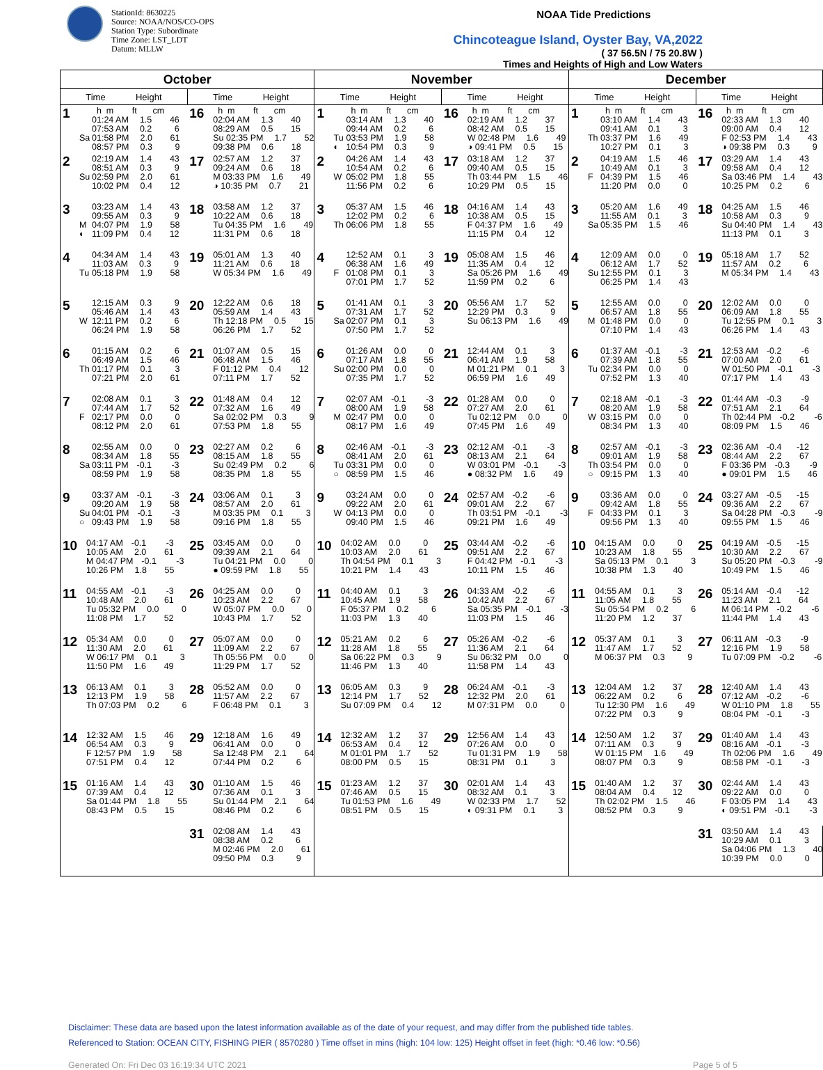StationId: 8630225
Source: NOAA/NOS/CO-OPS
Station Type: Subordinate
Time Zone: LST_LDT
Datum: MLLW
NOAA Tide Predictions
Chincoteague Island, Oyster Bay, VA,2022
( 37 56.5N / 75 20.8W )
Times and Heights of High and Low Waters
| October | | November | | December | |
| --- | --- | --- | --- | --- | --- |
| Time Height | Time Height | Time Height | Time Height | Time Height | Time Height |
| 1 h m ft cm 01:24 AM 1.5 46 07:53 AM 0.2 6 Sa 01:58 PM 2.0 61 08:57 PM 0.3 9 | 16 h m ft cm 02:04 AM 1.3 40 08:29 AM 0.5 15 Su 02:35 PM 1.7 52 09:38 PM 0.6 18 | 1 h m ft cm 03:14 AM 1.3 40 09:44 AM 0.2 6 Tu 03:53 PM 1.9 58 ◐ 10:54 PM 0.3 9 | 16 h m ft cm 02:19 AM 1.2 37 08:42 AM 0.5 15 W 02:48 PM 1.6 49 ◑ 09:41 PM 0.5 15 | 1 h m ft cm 03:10 AM 1.4 43 09:41 AM 0.1 3 Th 03:37 PM 1.6 49 10:27 PM 0.1 3 | 16 h m ft cm 02:33 AM 1.3 40 09:00 AM 0.4 12 F 02:53 PM 1.4 43 ◑ 09:38 PM 0.3 9 |
| 2 02:19 AM 1.4 43 08:51 AM 0.3 9 Su 02:59 PM 2.0 61 10:02 PM 0.4 12 | 17 02:57 AM 1.2 37 09:24 AM 0.6 18 M 03:33 PM 1.6 49 ◑ 10:35 PM 0.7 21 | 2 04:26 AM 1.4 43 10:54 AM 0.2 6 W 05:02 PM 1.8 55 11:56 PM 0.2 6 | 17 03:18 AM 1.2 37 09:40 AM 0.5 15 Th 03:44 PM 1.5 46 10:29 PM 0.5 15 | 2 04:19 AM 1.5 46 10:49 AM 0.1 3 F 04:39 PM 1.5 46 11:20 PM 0.0 0 | 17 03:29 AM 1.4 43 09:58 AM 0.4 12 Sa 03:46 PM 1.4 43 10:25 PM 0.2 6 |
| 3 03:23 AM 1.4 43 09:55 AM 0.3 9 M 04:07 PM 1.9 58 ◐ 11:09 PM 0.4 12 | 18 03:58 AM 1.2 37 10:22 AM 0.6 18 Tu 04:35 PM 1.6 49 11:31 PM 0.6 18 | 3 05:37 AM 1.5 46 12:02 PM 0.2 6 Th 06:06 PM 1.8 55 | 18 04:16 AM 1.4 43 10:38 AM 0.5 15 F 04:37 PM 1.6 49 11:15 PM 0.4 12 | 3 05:20 AM 1.6 49 11:55 AM 0.1 3 Sa 05:35 PM 1.5 46 | 18 04:25 AM 1.5 46 10:58 AM 0.3 9 Su 04:40 PM 1.4 43 11:13 PM 0.1 3 |
| 4 04:34 AM 1.4 43 11:03 AM 0.3 9 Tu 05:18 PM 1.9 58 | 19 05:01 AM 1.3 40 11:21 AM 0.6 18 W 05:34 PM 1.6 49 | 4 12:52 AM 0.1 3 06:38 AM 1.6 49 F 01:08 PM 0.1 3 07:01 PM 1.7 52 | 19 05:08 AM 1.5 46 11:35 AM 0.4 12 Sa 05:26 PM 1.6 49 11:59 PM 0.2 6 | 4 12:09 AM 0.0 0 06:12 AM 1.7 52 Su 12:55 PM 0.1 3 06:25 PM 1.4 43 | 19 05:18 AM 1.7 52 11:57 AM 0.2 6 M 05:34 PM 1.4 43 |
| 5 12:15 AM 0.3 9 05:46 AM 1.4 43 W 12:11 PM 0.2 6 06:24 PM 1.9 58 | 20 12:22 AM 0.6 18 05:59 AM 1.4 43 Th 12:18 PM 0.5 15 06:26 PM 1.7 52 | 5 01:41 AM 0.1 3 07:31 AM 1.7 52 Sa 02:07 PM 0.1 3 07:50 PM 1.7 52 | 20 05:56 AM 1.7 52 12:29 PM 0.3 9 Su 06:13 PM 1.6 49 | 5 12:55 AM 0.0 0 06:57 AM 1.8 55 M 01:48 PM 0.0 0 07:10 PM 1.4 43 | 20 12:02 AM 0.0 0 06:09 AM 1.8 55 Tu 12:55 PM 0.1 3 06:26 PM 1.4 43 |
| 6 01:15 AM 0.2 6 06:49 AM 1.5 46 Th 01:17 PM 0.1 3 07:21 PM 2.0 61 | 21 01:07 AM 0.5 15 06:48 AM 1.5 46 F 01:12 PM 0.4 12 07:11 PM 1.7 52 | 6 01:26 AM 0.0 0 07:17 AM 1.8 55 Su 02:00 PM 0.0 0 07:35 PM 1.7 52 | 21 12:44 AM 0.1 3 06:41 AM 1.9 58 M 01:21 PM 0.1 3 06:59 PM 1.6 49 | 6 01:37 AM -0.1 -3 07:39 AM 1.8 55 Tu 02:34 PM 0.0 0 07:52 PM 1.3 40 | 21 12:53 AM -0.2 -6 07:00 AM 2.0 61 W 01:50 PM -0.1 -3 07:17 PM 1.4 43 |
| 7 02:08 AM 0.1 3 07:44 AM 1.7 52 F 02:17 PM 0.0 0 08:12 PM 2.0 61 | 22 01:48 AM 0.4 12 07:32 AM 1.6 49 Sa 02:02 PM 0.3 9 07:53 PM 1.8 55 | 7 02:07 AM -0.1 -3 08:00 AM 1.9 58 M 02:47 PM 0.0 0 08:17 PM 1.6 49 | 22 01:28 AM 0.0 0 07:27 AM 2.0 61 Tu 02:12 PM 0.0 0 07:45 PM 1.6 49 | 7 02:18 AM -0.1 -3 08:20 AM 1.9 58 W 03:15 PM 0.0 0 08:34 PM 1.3 40 | 22 01:44 AM -0.3 -9 07:51 AM 2.1 64 Th 02:44 PM -0.2 -6 08:09 PM 1.5 46 |
| 8 02:55 AM 0.0 0 08:34 AM 1.8 55 Sa 03:11 PM -0.1 -3 08:59 PM 1.9 58 | 23 02:27 AM 0.2 6 08:15 AM 1.8 55 Su 02:49 PM 0.2 6 08:35 PM 1.8 55 | 8 02:46 AM -0.1 -3 08:41 AM 2.0 61 Tu 03:31 PM 0.0 0 ○ 08:59 PM 1.5 46 | 23 02:12 AM -0.1 -3 08:13 AM 2.1 64 W 03:01 PM -0.1 -3 ● 08:32 PM 1.6 49 | 8 02:57 AM -0.1 -3 09:01 AM 1.9 58 Th 03:54 PM 0.0 0 ○ 09:15 PM 1.3 40 | 23 02:36 AM -0.4 -12 08:44 AM 2.2 67 F 03:36 PM -0.3 -9 ● 09:01 PM 1.5 46 |
| 9 03:37 AM -0.1 -3 09:20 AM 1.9 58 Su 04:01 PM -0.1 -3 ○ 09:43 PM 1.9 58 | 24 03:06 AM 0.1 3 08:57 AM 2.0 61 M 03:35 PM 0.1 3 09:16 PM 1.8 55 | 9 03:24 AM 0.0 0 09:22 AM 2.0 61 W 04:13 PM 0.0 0 09:40 PM 1.5 46 | 24 02:57 AM -0.2 -6 09:01 AM 2.2 67 Th 03:51 PM -0.1 -3 09:21 PM 1.6 49 | 9 03:36 AM 0.0 0 09:42 AM 1.8 55 F 04:33 PM 0.1 3 09:56 PM 1.3 40 | 24 03:27 AM -0.5 -15 09:36 AM 2.2 67 Sa 04:28 PM -0.3 -9 09:55 PM 1.5 46 |
| 10 04:17 AM -0.1 -3 10:05 AM 2.0 61 M 04:47 PM -0.1 -3 10:26 PM 1.8 55 | 25 03:45 AM 0.0 0 09:39 AM 2.1 64 Tu 04:21 PM 0.0 0 ● 09:59 PM 1.8 55 | 10 04:02 AM 0.0 0 10:03 AM 2.0 61 Th 04:54 PM 0.1 3 10:21 PM 1.4 43 | 25 03:44 AM -0.2 -6 09:51 AM 2.2 67 F 04:42 PM -0.1 -3 10:11 PM 1.5 46 | 10 04:15 AM 0.0 0 10:23 AM 1.8 55 Sa 05:13 PM 0.1 3 10:38 PM 1.3 40 | 25 04:19 AM -0.5 -15 10:30 AM 2.2 67 Su 05:20 PM -0.3 -9 10:49 PM 1.5 46 |
| 11 04:55 AM -0.1 -3 10:48 AM 2.0 61 Tu 05:32 PM 0.0 0 11:08 PM 1.7 52 | 26 04:25 AM 0.0 0 10:23 AM 2.2 67 W 05:07 PM 0.0 0 10:43 PM 1.7 52 | 11 04:40 AM 0.1 3 10:45 AM 1.9 58 F 05:37 PM 0.2 6 11:03 PM 1.3 40 | 26 04:33 AM -0.2 -6 10:42 AM 2.2 67 Sa 05:35 PM -0.1 -3 11:03 PM 1.5 46 | 11 04:55 AM 0.1 3 11:05 AM 1.8 55 Su 05:54 PM 0.2 6 11:20 PM 1.2 37 | 26 05:14 AM -0.4 -12 11:23 AM 2.1 64 M 06:14 PM -0.2 -6 11:44 PM 1.4 43 |
| 12 05:34 AM 0.0 0 11:30 AM 2.0 61 W 06:17 PM 0.1 3 11:50 PM 1.6 49 | 27 05:07 AM 0.0 0 11:09 AM 2.2 67 Th 05:56 PM 0.0 0 11:29 PM 1.7 52 | 12 05:21 AM 0.2 6 11:28 AM 1.8 55 Sa 06:22 PM 0.3 9 11:46 PM 1.3 40 | 27 05:26 AM -0.2 -6 11:36 AM 2.1 64 Su 06:32 PM 0.0 0 11:58 PM 1.4 43 | 12 05:37 AM 0.1 3 11:47 AM 1.7 52 M 06:37 PM 0.3 9 | 27 06:11 AM -0.3 -9 12:16 PM 1.9 58 Tu 07:09 PM -0.2 -6 |
| 13 06:13 AM 0.1 3 12:13 PM 1.9 58 Th 07:03 PM 0.2 6 | 28 05:52 AM 0.0 0 11:57 AM 2.2 67 F 06:48 PM 0.1 3 | 13 06:05 AM 0.3 9 12:14 PM 1.7 52 Su 07:09 PM 0.4 12 | 28 06:24 AM -0.1 -3 12:32 PM 2.0 61 M 07:31 PM 0.0 0 | 13 12:04 AM 1.2 37 06:22 AM 0.2 6 Tu 12:30 PM 1.6 49 07:22 PM 0.3 9 | 28 12:40 AM 1.4 43 07:12 AM -0.2 -6 W 01:10 PM 1.8 55 08:04 PM -0.1 -3 |
| 14 12:32 AM 1.5 46 06:54 AM 0.3 9 F 12:57 PM 1.9 58 07:51 PM 0.4 12 | 29 12:18 AM 1.6 49 06:41 AM 0.0 0 Sa 12:48 PM 2.1 64 07:44 PM 0.2 6 | 14 12:32 AM 1.2 37 06:53 AM 0.4 12 M 01:01 PM 1.7 52 08:00 PM 0.5 15 | 29 12:56 AM 1.4 43 07:26 AM 0.0 0 Tu 01:31 PM 1.9 58 08:31 PM 0.1 3 | 14 12:50 AM 1.2 37 07:11 AM 0.3 9 W 01:15 PM 1.6 49 08:07 PM 0.3 9 | 29 01:40 AM 1.4 43 08:16 AM -0.1 -3 Th 02:06 PM 1.6 49 08:58 PM -0.1 -3 |
| 15 01:16 AM 1.4 43 07:39 AM 0.4 12 Sa 01:44 PM 1.8 55 08:43 PM 0.5 15 | 30 01:10 AM 1.5 46 07:36 AM 0.1 3 Su 01:44 PM 2.1 64 08:46 PM 0.2 6 | 15 01:23 AM 1.2 37 07:46 AM 0.5 15 Tu 01:53 PM 1.6 49 08:51 PM 0.5 15 | 30 02:01 AM 1.4 43 08:32 AM 0.1 3 W 02:33 PM 1.7 52 ◐ 09:31 PM 0.1 3 | 15 01:40 AM 1.2 37 08:04 AM 0.4 12 Th 02:02 PM 1.5 46 08:52 PM 0.3 9 | 30 02:44 AM 1.4 43 09:22 AM 0.0 0 F 03:05 PM 1.4 43 ◐ 09:51 PM -0.1 -3 |
| | 31 02:08 AM 1.4 43 08:38 AM 0.2 6 M 02:46 PM 2.0 61 09:50 PM 0.3 9 | | | | 31 03:50 AM 1.4 43 10:29 AM 0.1 3 Sa 04:06 PM 1.3 40 10:39 PM 0.0 0 |
Disclaimer: These data are based upon the latest information available as of the date of your request, and may differ from the published tide tables.
Referenced to Station: OCEAN CITY, FISHING PIER ( 8570280 ) Time offset in mins (high: 104 low: 125) Height offset in feet (high: *0.46 low: *0.56)
Generated On: Fri Dec 03 16:19:34 UTC 2021 Page 5 of 5